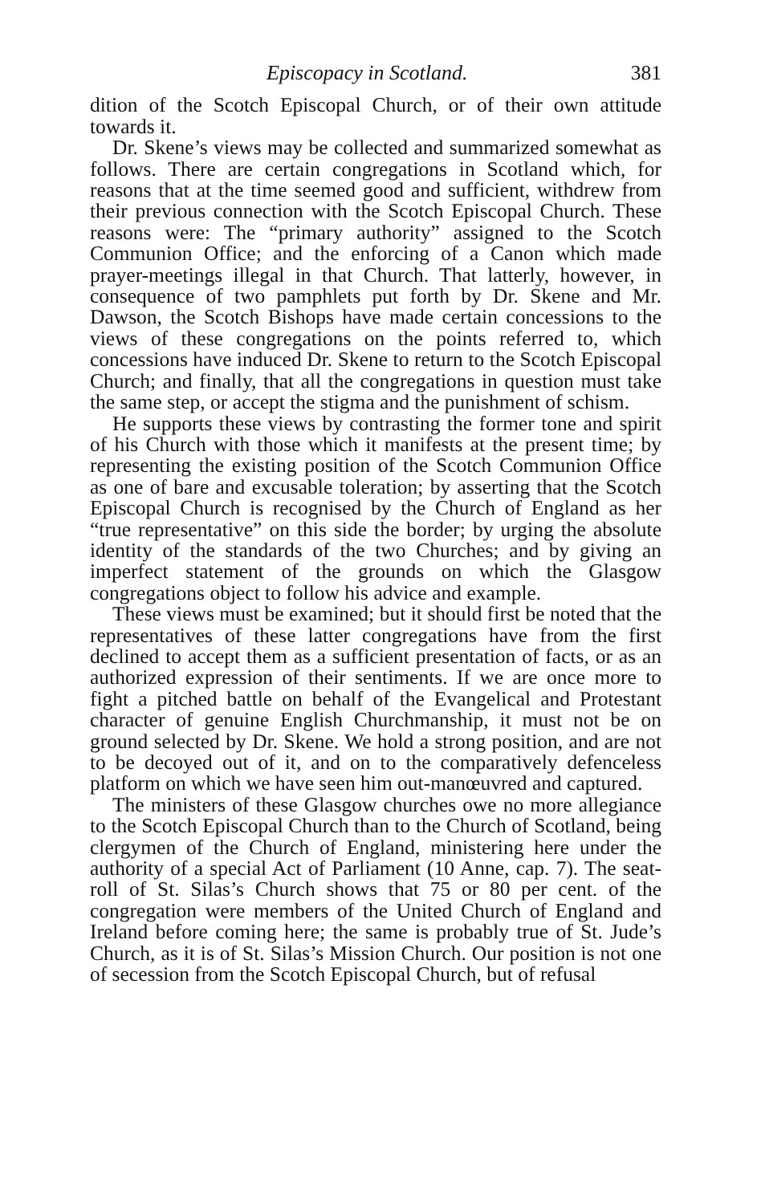Episcopacy in Scotland. 381
dition of the Scotch Episcopal Church, or of their own attitude towards it.
Dr. Skene’s views may be collected and summarized somewhat as follows. There are certain congregations in Scotland which, for reasons that at the time seemed good and sufficient, withdrew from their previous connection with the Scotch Episcopal Church. These reasons were: The “primary authority” assigned to the Scotch Communion Office; and the enforcing of a Canon which made prayer-meetings illegal in that Church. That latterly, however, in consequence of two pamphlets put forth by Dr. Skene and Mr. Dawson, the Scotch Bishops have made certain concessions to the views of these congregations on the points referred to, which concessions have induced Dr. Skene to return to the Scotch Episcopal Church; and finally, that all the congregations in question must take the same step, or accept the stigma and the punishment of schism.
He supports these views by contrasting the former tone and spirit of his Church with those which it manifests at the present time; by representing the existing position of the Scotch Communion Office as one of bare and excusable toleration; by asserting that the Scotch Episcopal Church is recognised by the Church of England as her “true representative” on this side the border; by urging the absolute identity of the standards of the two Churches; and by giving an imperfect statement of the grounds on which the Glasgow congregations object to follow his advice and example.
These views must be examined; but it should first be noted that the representatives of these latter congregations have from the first declined to accept them as a sufficient presentation of facts, or as an authorized expression of their sentiments. If we are once more to fight a pitched battle on behalf of the Evangelical and Protestant character of genuine English Churchmanship, it must not be on ground selected by Dr. Skene. We hold a strong position, and are not to be decoyed out of it, and on to the comparatively defenceless platform on which we have seen him out-manœuvred and captured.
The ministers of these Glasgow churches owe no more allegiance to the Scotch Episcopal Church than to the Church of Scotland, being clergymen of the Church of England, ministering here under the authority of a special Act of Parliament (10 Anne, cap. 7). The seat-roll of St. Silas’s Church shows that 75 or 80 per cent. of the congregation were members of the United Church of England and Ireland before coming here; the same is probably true of St. Jude’s Church, as it is of St. Silas’s Mission Church. Our position is not one of secession from the Scotch Episcopal Church, but of refusal